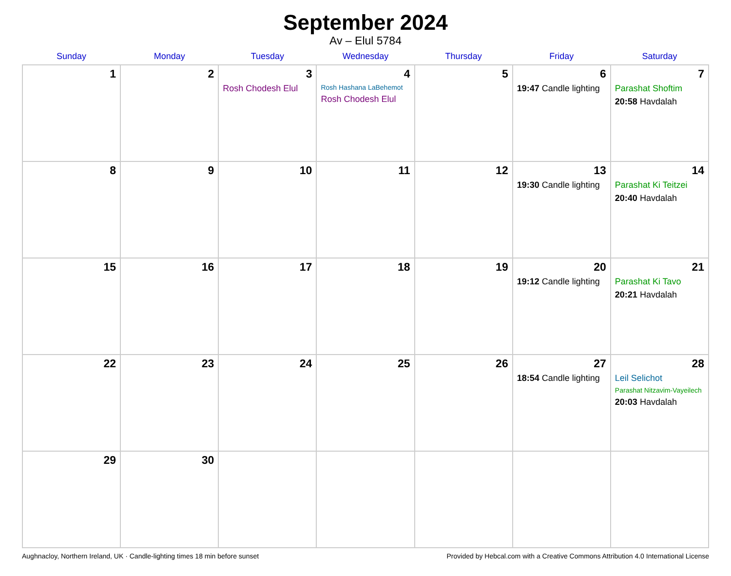September 2024
Av – Elul 5784
| Sunday | Monday | Tuesday | Wednesday | Thursday | Friday | Saturday |
| --- | --- | --- | --- | --- | --- | --- |
| 1 | 2 | 3 Rosh Chodesh Elul | 4 Rosh Hashana LaBehemot Rosh Chodesh Elul | 5 | 6 19:47 Candle lighting | 7 Parashat Shoftim 20:58 Havdalah |
| 8 | 9 | 10 | 11 | 12 | 13 19:30 Candle lighting | 14 Parashat Ki Teitzei 20:40 Havdalah |
| 15 | 16 | 17 | 18 | 19 | 20 19:12 Candle lighting | 21 Parashat Ki Tavo 20:21 Havdalah |
| 22 | 23 | 24 | 25 | 26 | 27 18:54 Candle lighting | 28 Leil Selichot Parashat Nitzavim-Vayeilech 20:03 Havdalah |
| 29 | 30 | | | | | |
Aughnacloy, Northern Ireland, UK · Candle-lighting times 18 min before sunset Provided by Hebcal.com with a Creative Commons Attribution 4.0 International License